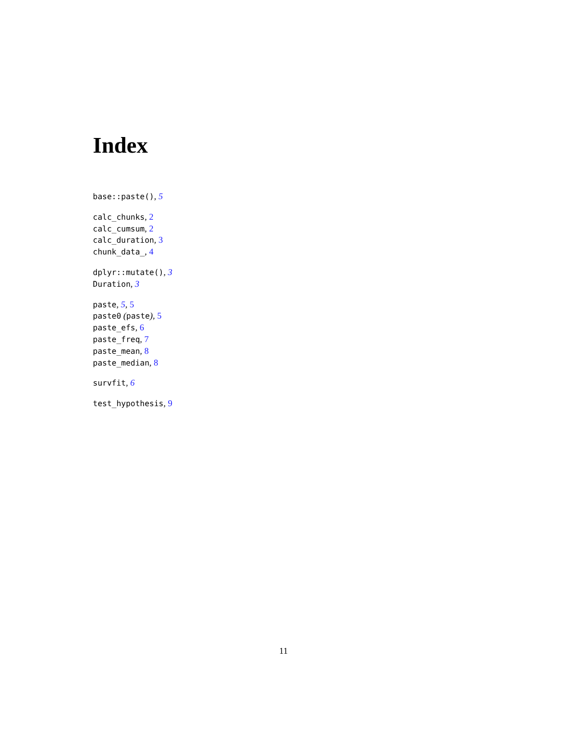Index
base::paste(), 5
calc_chunks, 2
calc_cumsum, 2
calc_duration, 3
chunk_data_, 4
dplyr::mutate(), 3
Duration, 3
paste, 5, 5
paste0 (paste), 5
paste_efs, 6
paste_freq, 7
paste_mean, 8
paste_median, 8
survfit, 6
test_hypothesis, 9
11